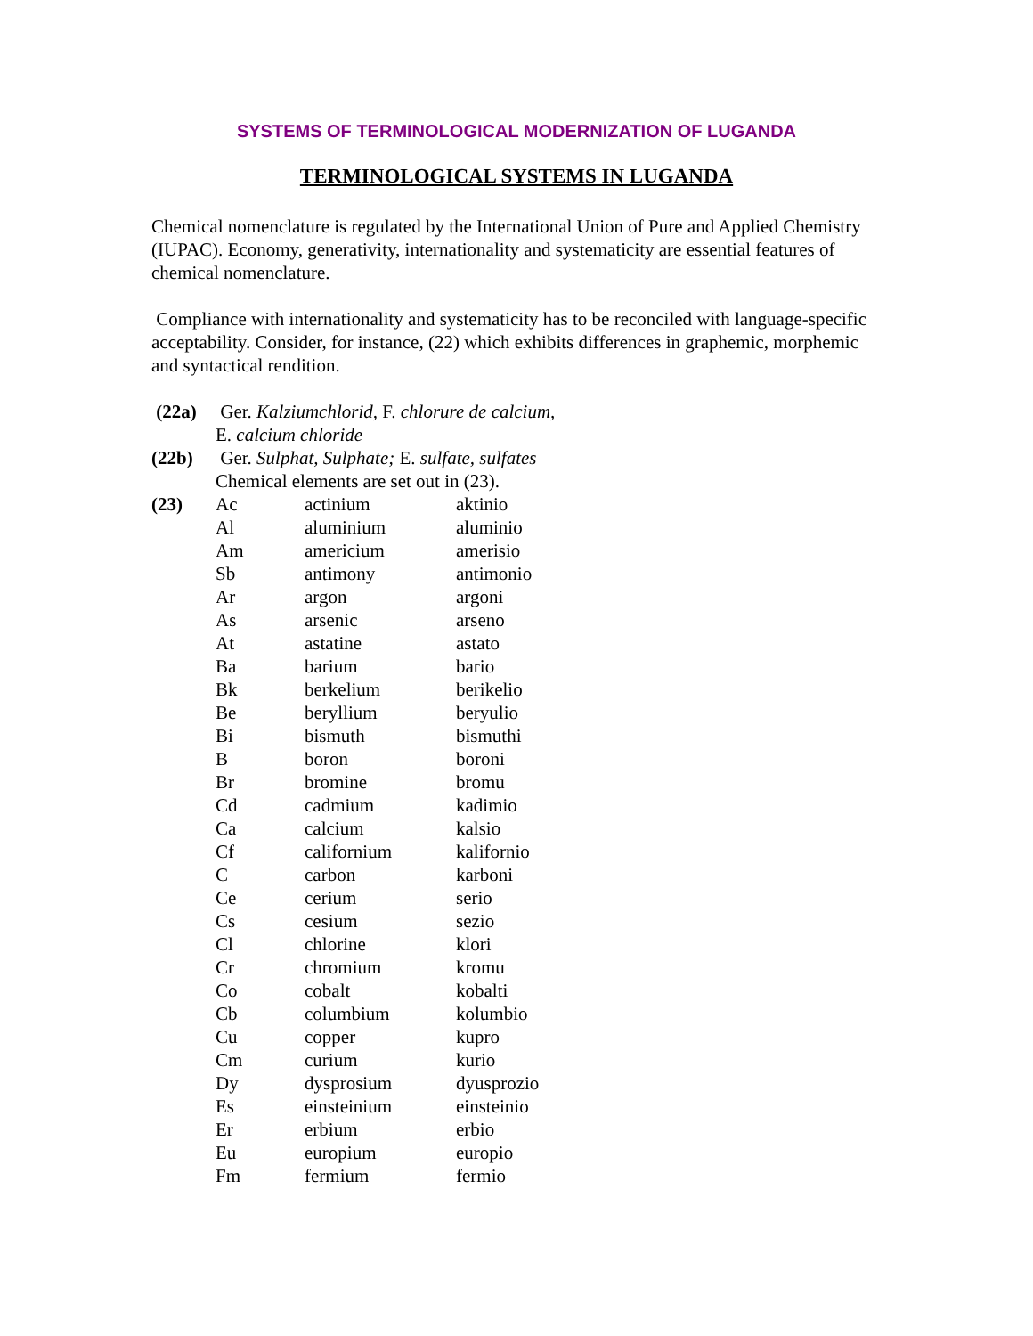SYSTEMS OF TERMINOLOGICAL MODERNIZATION OF LUGANDA
TERMINOLOGICAL SYSTEMS IN LUGANDA
Chemical nomenclature is regulated by the International Union of Pure and Applied Chemistry (IUPAC). Economy, generativity, internationality and systematicity are essential features of chemical nomenclature.
Compliance with internationality and systematicity has to be reconciled with language-specific acceptability. Consider, for instance, (22) which exhibits differences in graphemic, morphemic and syntactical rendition.
| (22a) | Ger. Kalziumchlorid, F. chlorure de calcium, E. calcium chloride | | |
| (22b) | Ger. Sulphat, Sulphate; E. sulfate, sulfates Chemical elements are set out in (23). | | |
| (23) | Ac | actinium | aktinio |
| | Al | aluminium | aluminio |
| | Am | americium | amerisio |
| | Sb | antimony | antimonio |
| | Ar | argon | argoni |
| | As | arsenic | arseno |
| | At | astatine | astato |
| | Ba | barium | bario |
| | Bk | berkelium | berikelio |
| | Be | beryllium | beryulio |
| | Bi | bismuth | bismuthi |
| | B | boron | boroni |
| | Br | bromine | bromu |
| | Cd | cadmium | kadimio |
| | Ca | calcium | kalsio |
| | Cf | californium | kalifornio |
| | C | carbon | karboni |
| | Ce | cerium | serio |
| | Cs | cesium | sezio |
| | Cl | chlorine | klori |
| | Cr | chromium | kromu |
| | Co | cobalt | kobalti |
| | Cb | columbium | kolumbio |
| | Cu | copper | kupro |
| | Cm | curium | kurio |
| | Dy | dysprosium | dyusprozio |
| | Es | einsteinium | einsteinio |
| | Er | erbium | erbio |
| | Eu | europium | europio |
| | Fm | fermium | fermio |